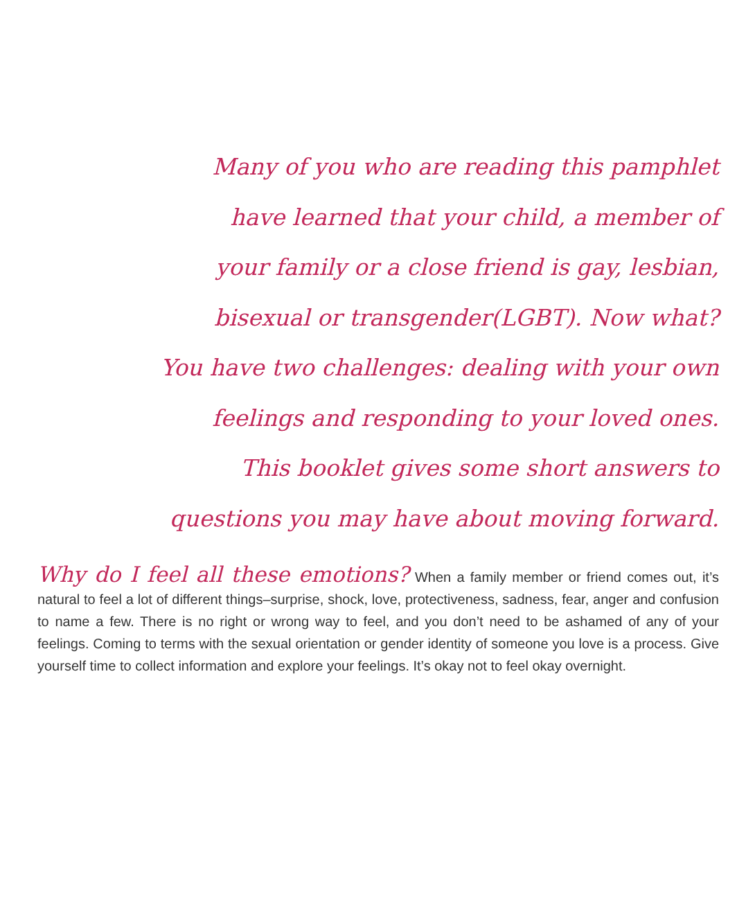Many of you who are reading this pamphlet
have learned that your child, a member of
your family or a close friend is gay, lesbian,
bisexual or transgender(LGBT). Now what?
You have two challenges: dealing with your own
feelings and responding to your loved ones.
This booklet gives some short answers to
questions you may have about moving forward.
Why do I feel all these emotions? When a family member or friend comes out, it’s natural to feel a lot of different things–surprise, shock, love, protectiveness, sadness, fear, anger and confusion to name a few. There is no right or wrong way to feel, and you don’t need to be ashamed of any of your feelings. Coming to terms with the sexual orientation or gender identity of someone you love is a process. Give yourself time to collect information and explore your feelings. It’s okay not to feel okay overnight.